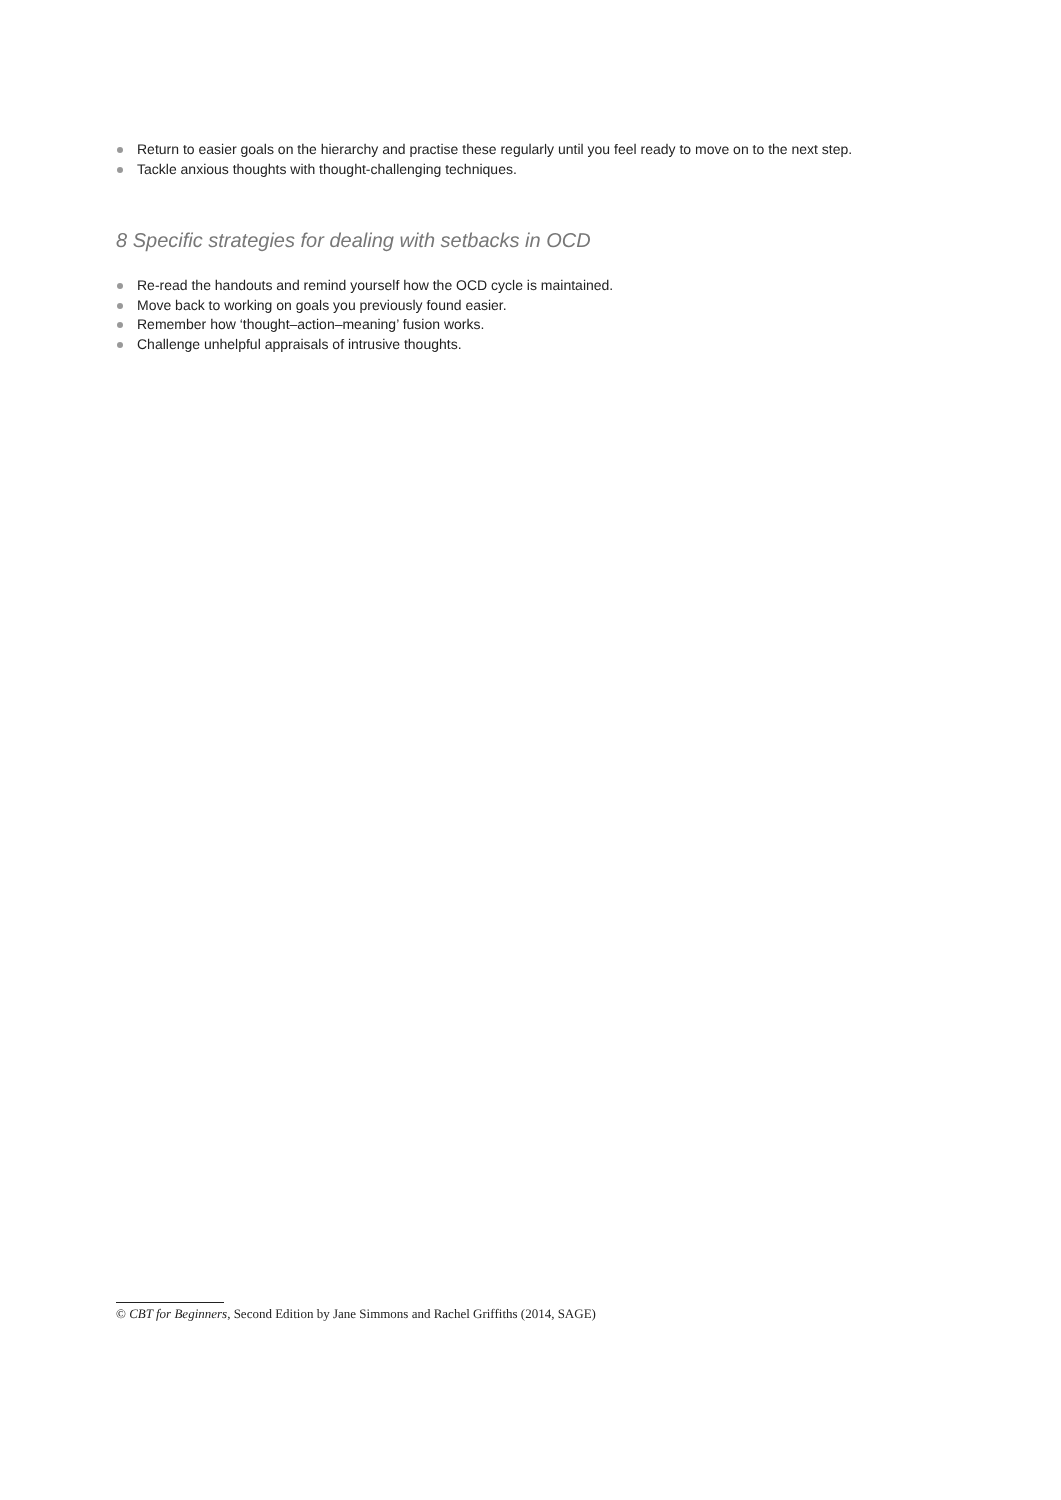Return to easier goals on the hierarchy and practise these regularly until you feel ready to move on to the next step.
Tackle anxious thoughts with thought-challenging techniques.
8 Specific strategies for dealing with setbacks in OCD
Re-read the handouts and remind yourself how the OCD cycle is maintained.
Move back to working on goals you previously found easier.
Remember how ‘thought–action–meaning’ fusion works.
Challenge unhelpful appraisals of intrusive thoughts.
© CBT for Beginners, Second Edition by Jane Simmons and Rachel Griffiths (2014, SAGE)